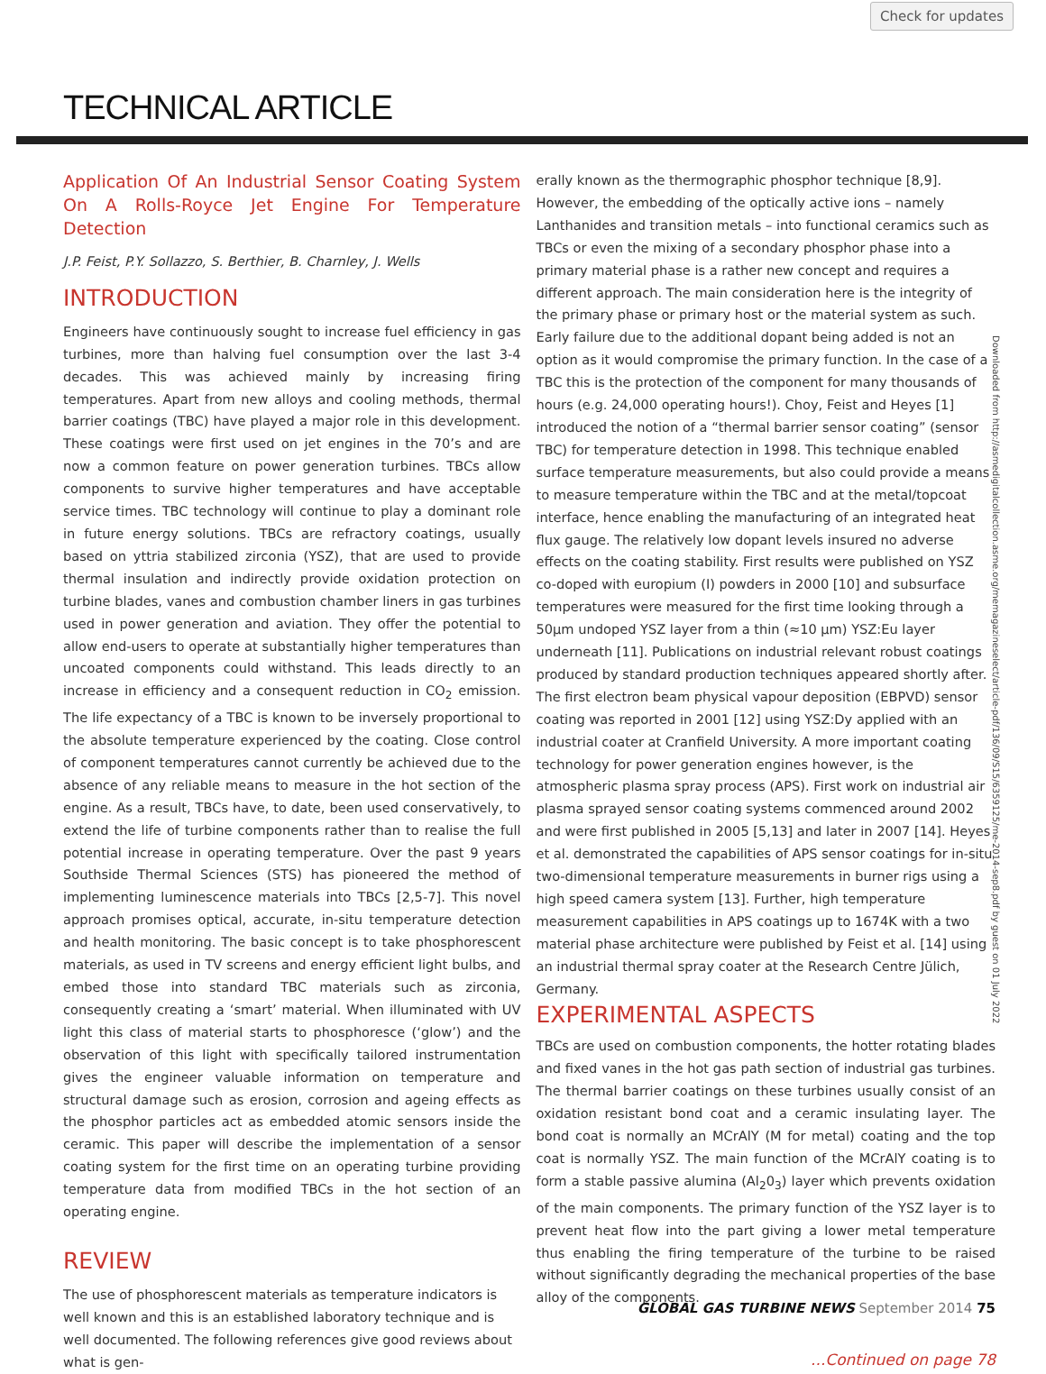Check for updates
TECHNICAL ARTICLE
Application Of An Industrial Sensor Coating System On A Rolls-Royce Jet Engine For Temperature Detection
J.P. Feist, P.Y. Sollazzo, S. Berthier, B. Charnley, J. Wells
INTRODUCTION
Engineers have continuously sought to increase fuel efficiency in gas turbines, more than halving fuel consumption over the last 3-4 decades. This was achieved mainly by increasing firing temperatures. Apart from new alloys and cooling methods, thermal barrier coatings (TBC) have played a major role in this development. These coatings were first used on jet engines in the 70’s and are now a common feature on power generation turbines. TBCs allow components to survive higher temperatures and have acceptable service times. TBC technology will continue to play a dominant role in future energy solutions. TBCs are refractory coatings, usually based on yttria stabilized zirconia (YSZ), that are used to provide thermal insulation and indirectly provide oxidation protection on turbine blades, vanes and combustion chamber liners in gas turbines used in power generation and aviation. They offer the potential to allow end-users to operate at substantially higher temperatures than uncoated components could withstand. This leads directly to an increase in efficiency and a consequent reduction in CO<sub>2</sub> emission. The life expectancy of a TBC is known to be inversely proportional to the absolute temperature experienced by the coating. Close control of component temperatures cannot currently be achieved due to the absence of any reliable means to measure in the hot section of the engine. As a result, TBCs have, to date, been used conservatively, to extend the life of turbine components rather than to realise the full potential increase in operating temperature. Over the past 9 years Southside Thermal Sciences (STS) has pioneered the method of implementing luminescence materials into TBCs [2,5-7]. This novel approach promises optical, accurate, in-situ temperature detection and health monitoring. The basic concept is to take phosphorescent materials, as used in TV screens and energy efficient light bulbs, and embed those into standard TBC materials such as zirconia, consequently creating a ‘smart’ material. When illuminated with UV light this class of material starts to phosphoresce (‘glow’) and the observation of this light with specifically tailored instrumentation gives the engineer valuable information on temperature and structural damage such as erosion, corrosion and ageing effects as the phosphor particles act as embedded atomic sensors inside the ceramic. This paper will describe the implementation of a sensor coating system for the first time on an operating turbine providing temperature data from modified TBCs in the hot section of an operating engine.
REVIEW
The use of phosphorescent materials as temperature indicators is well known and this is an established laboratory technique and is well documented. The following references give good reviews about what is gen-
erally known as the thermographic phosphor technique [8,9]. However, the embedding of the optically active ions – namely Lanthanides and transition metals – into functional ceramics such as TBCs or even the mixing of a secondary phosphor phase into a primary material phase is a rather new concept and requires a different approach. The main consideration here is the integrity of the primary phase or primary host or the material system as such. Early failure due to the additional dopant being added is not an option as it would compromise the primary function. In the case of a TBC this is the protection of the component for many thousands of hours (e.g. 24,000 operating hours!). Choy, Feist and Heyes [1] introduced the notion of a “thermal barrier sensor coating” (sensor TBC) for temperature detection in 1998. This technique enabled surface temperature measurements, but also could provide a means to measure temperature within the TBC and at the metal/topcoat interface, hence enabling the manufacturing of an integrated heat flux gauge. The relatively low dopant levels insured no adverse effects on the coating stability. First results were published on YSZ co-doped with europium (I) powders in 2000 [10] and subsurface temperatures were measured for the first time looking through a 50µm undoped YSZ layer from a thin (≈10 µm) YSZ:Eu layer underneath [11]. Publications on industrial relevant robust coatings produced by standard production techniques appeared shortly after. The first electron beam physical vapour deposition (EBPVD) sensor coating was reported in 2001 [12] using YSZ:Dy applied with an industrial coater at Cranfield University. A more important coating technology for power generation engines however, is the atmospheric plasma spray process (APS). First work on industrial air plasma sprayed sensor coating systems commenced around 2002 and were first published in 2005 [5,13] and later in 2007 [14]. Heyes et al. demonstrated the capabilities of APS sensor coatings for in-situ two-dimensional temperature measurements in burner rigs using a high speed camera system [13]. Further, high temperature measurement capabilities in APS coatings up to 1674K with a two material phase architecture were published by Feist et al. [14] using an industrial thermal spray coater at the Research Centre Jülich, Germany.
EXPERIMENTAL ASPECTS
TBCs are used on combustion components, the hotter rotating blades and fixed vanes in the hot gas path section of industrial gas turbines. The thermal barrier coatings on these turbines usually consist of an oxidation resistant bond coat and a ceramic insulating layer. The bond coat is normally an MCrAlY (M for metal) coating and the top coat is normally YSZ. The main function of the MCrAlY coating is to form a stable passive alumina (Al<sub>2</sub>0<sub>3</sub>) layer which prevents oxidation of the main components. The primary function of the YSZ layer is to prevent heat flow into the part giving a lower metal temperature thus enabling the firing temperature of the turbine to be raised without significantly degrading the mechanical properties of the base alloy of the components.
...Continued on page 78
Downloaded from http://asmedigitalcollection.asme.org/memagazineselect/article-pdf/136/09/S15/6359125/me-2014-sep8.pdf by guest on 01 July 2022
GLOBAL GAS TURBINE NEWS September 2014 75